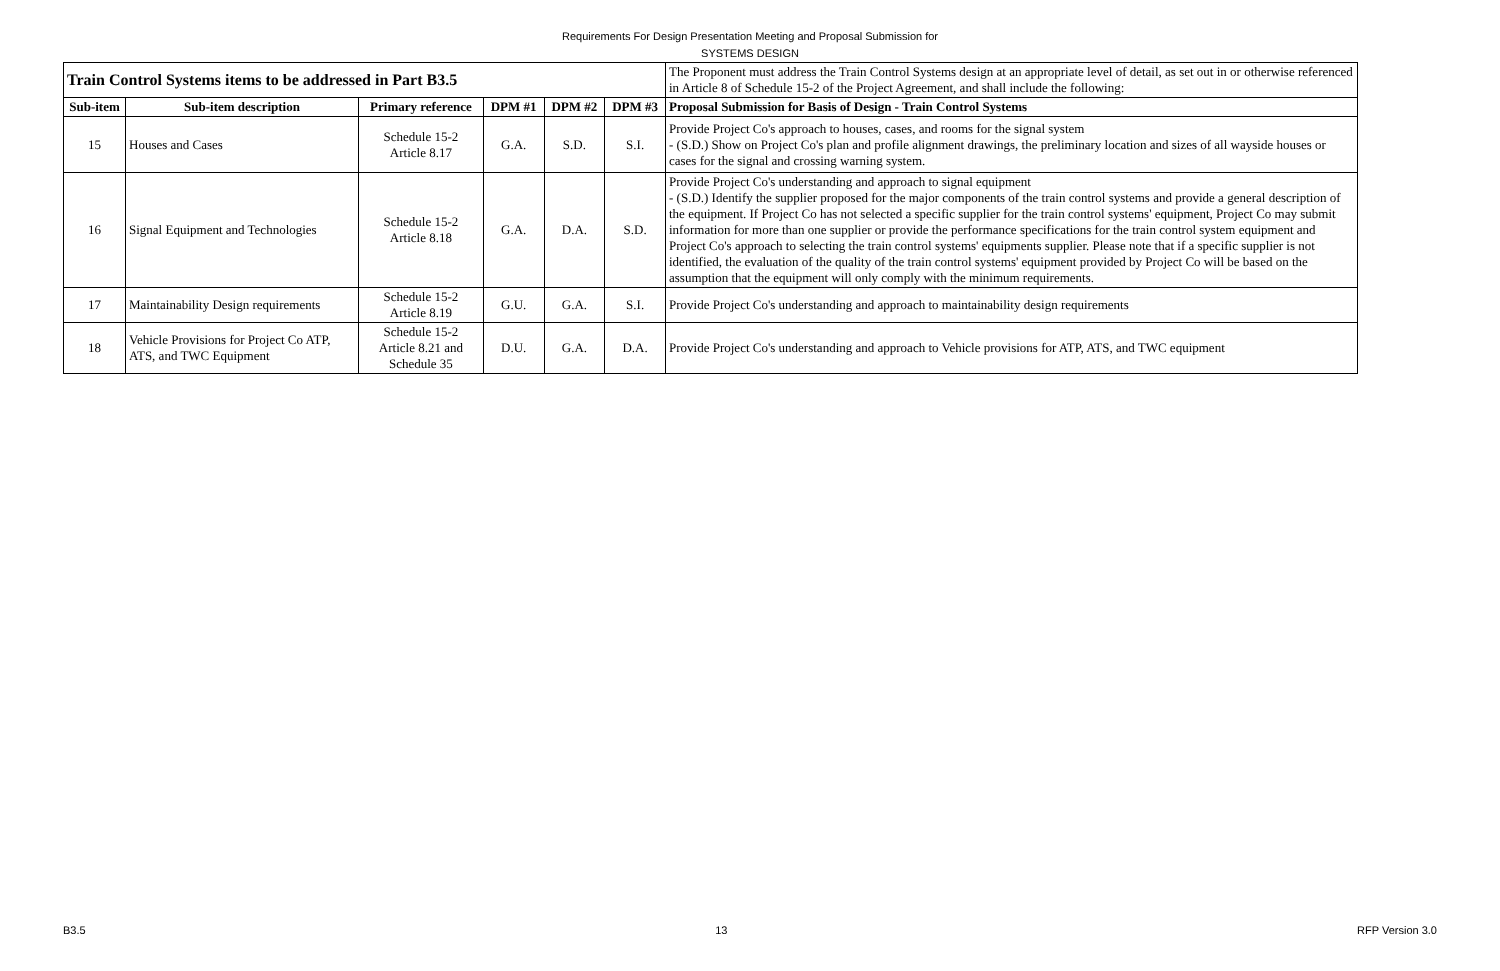Requirements For Design Presentation Meeting and Proposal Submission for
SYSTEMS DESIGN
| Train Control Systems items to be addressed in Part B3.5 | | | | | | The Proponent must address the Train Control Systems design at an appropriate level of detail, as set out in or otherwise referenced in Article 8 of Schedule 15-2 of the Project Agreement, and shall include the following: |
| Sub-item | Sub-item description | Primary reference | DPM #1 | DPM #2 | DPM #3 | Proposal Submission for Basis of Design - Train Control Systems |
| 15 | Houses and Cases | Schedule 15-2 Article 8.17 | G.A. | S.D. | S.I. | Provide Project Co's approach to houses, cases, and rooms for the signal system - (S.D.) Show on Project Co's plan and profile alignment drawings, the preliminary location and sizes of all wayside houses or cases for the signal and crossing warning system. |
| 16 | Signal Equipment and Technologies | Schedule 15-2 Article 8.18 | G.A. | D.A. | S.D. | Provide Project Co's understanding and approach to signal equipment - (S.D.) Identify the supplier proposed for the major components of the train control systems and provide a general description of the equipment. If Project Co has not selected a specific supplier for the train control systems' equipment, Project Co may submit information for more than one supplier or provide the performance specifications for the train control system equipment and Project Co's approach to selecting the train control systems' equipments supplier. Please note that if a specific supplier is not identified, the evaluation of the quality of the train control systems' equipment provided by Project Co will be based on the assumption that the equipment will only comply with the minimum requirements. |
| 17 | Maintainability Design requirements | Schedule 15-2 Article 8.19 | G.U. | G.A. | S.I. | Provide Project Co's understanding and approach to maintainability design requirements |
| 18 | Vehicle Provisions for Project Co ATP, ATS, and TWC Equipment | Schedule 15-2 Article 8.21 and Schedule 35 | D.U. | G.A. | D.A. | Provide Project Co's understanding and approach to Vehicle provisions for ATP, ATS, and TWC equipment |
B3.5 13 RFP Version 3.0